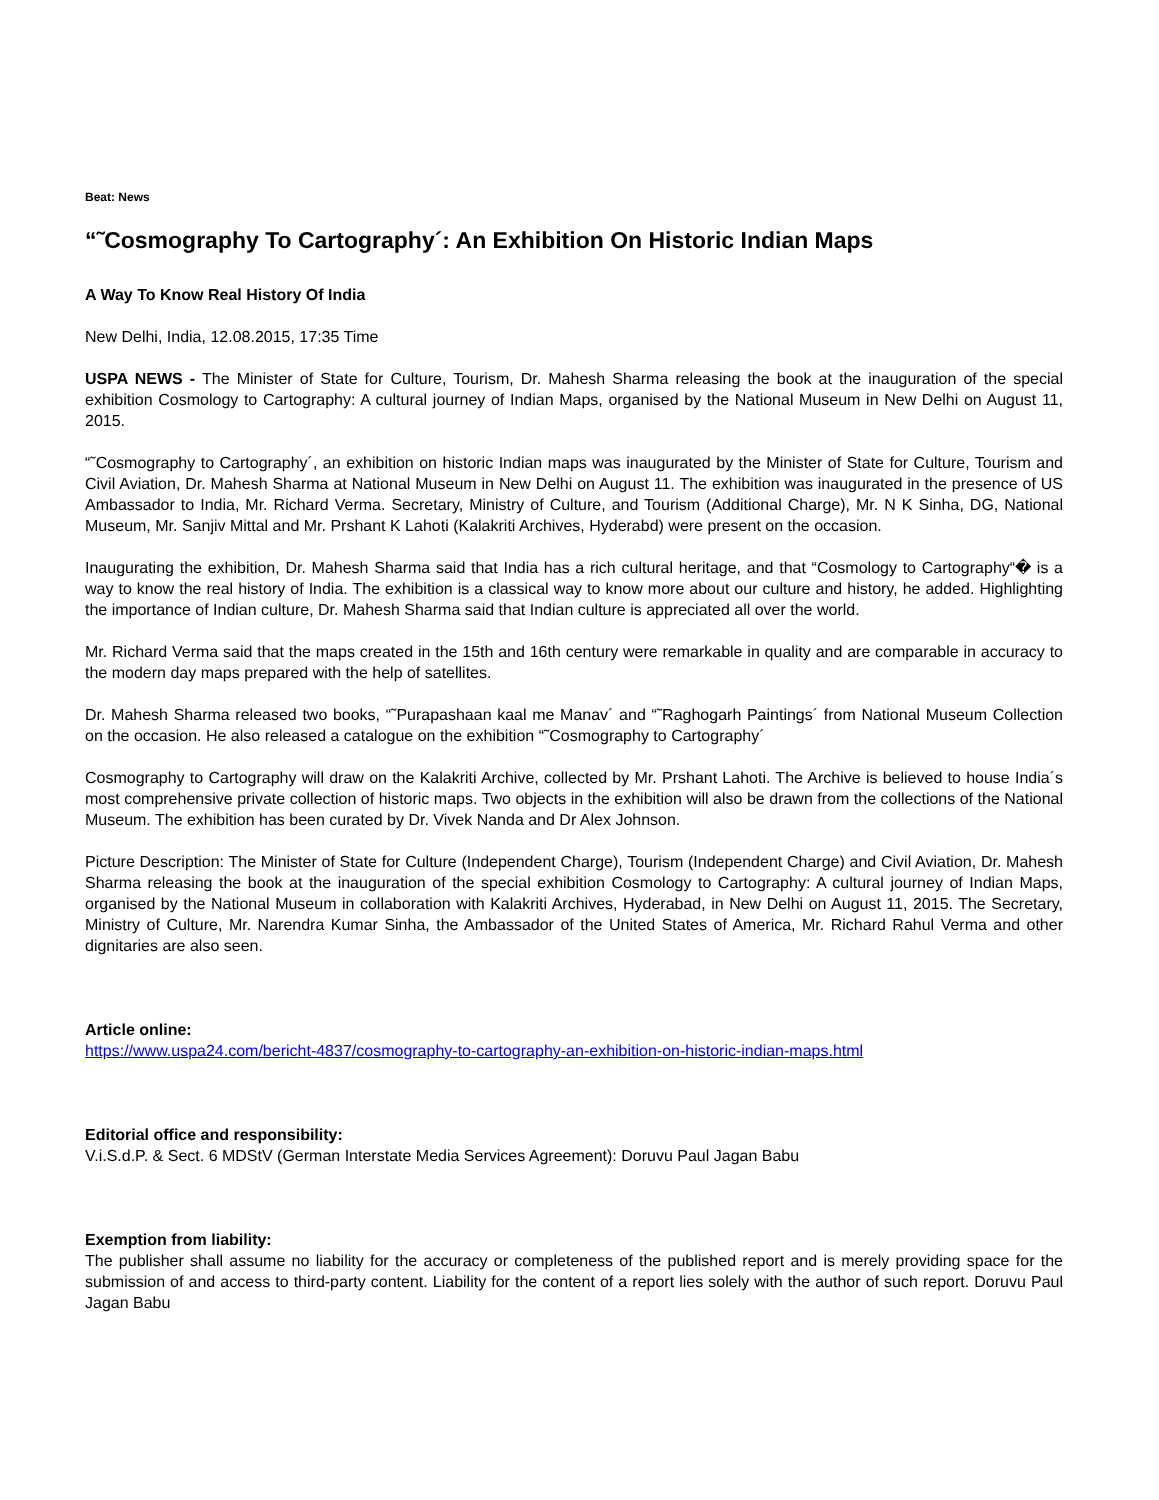Beat: News
“˜Cosmography To Cartography´: An Exhibition On Historic Indian Maps
A Way To Know Real History Of India
New Delhi, India, 12.08.2015, 17:35 Time
USPA NEWS - The Minister of State for Culture, Tourism, Dr. Mahesh Sharma releasing the book at the inauguration of the special exhibition Cosmology to Cartography: A cultural journey of Indian Maps, organised by the National Museum in New Delhi on August 11, 2015.
“˜Cosmography to Cartography´, an exhibition on historic Indian maps was inaugurated by the Minister of State for Culture, Tourism and Civil Aviation, Dr. Mahesh Sharma at National Museum in New Delhi on August 11. The exhibition was inaugurated in the presence of US Ambassador to India, Mr. Richard Verma. Secretary, Ministry of Culture, and Tourism (Additional Charge), Mr. N K Sinha, DG, National Museum, Mr. Sanjiv Mittal and Mr. Prshant K Lahoti (Kalakriti Archives, Hyderabd) were present on the occasion.
Inaugurating the exhibition, Dr. Mahesh Sharma said that India has a rich cultural heritage, and that “Cosmology to Cartography“� is a way to know the real history of India. The exhibition is a classical way to know more about our culture and history, he added. Highlighting the importance of Indian culture, Dr. Mahesh Sharma said that Indian culture is appreciated all over the world.
Mr. Richard Verma said that the maps created in the 15th and 16th century were remarkable in quality and are comparable in accuracy to the modern day maps prepared with the help of satellites.
Dr. Mahesh Sharma released two books, “˜Purapashaan kaal me Manav´ and “˜Raghogarh Paintings´ from National Museum Collection on the occasion. He also released a catalogue on the exhibition “˜Cosmography to Cartography´
Cosmography to Cartography will draw on the Kalakriti Archive, collected by Mr. Prshant Lahoti. The Archive is believed to house India´s most comprehensive private collection of historic maps. Two objects in the exhibition will also be drawn from the collections of the National Museum. The exhibition has been curated by Dr. Vivek Nanda and Dr Alex Johnson.
Picture Description: The Minister of State for Culture (Independent Charge), Tourism (Independent Charge) and Civil Aviation, Dr. Mahesh Sharma releasing the book at the inauguration of the special exhibition Cosmology to Cartography: A cultural journey of Indian Maps, organised by the National Museum in collaboration with Kalakriti Archives, Hyderabad, in New Delhi on August 11, 2015. The Secretary, Ministry of Culture, Mr. Narendra Kumar Sinha, the Ambassador of the United States of America, Mr. Richard Rahul Verma and other dignitaries are also seen.
Article online:
https://www.uspa24.com/bericht-4837/cosmography-to-cartography-an-exhibition-on-historic-indian-maps.html
Editorial office and responsibility:
V.i.S.d.P. & Sect. 6 MDStV (German Interstate Media Services Agreement): Doruvu Paul Jagan Babu
Exemption from liability:
The publisher shall assume no liability for the accuracy or completeness of the published report and is merely providing space for the submission of and access to third-party content. Liability for the content of a report lies solely with the author of such report. Doruvu Paul Jagan Babu